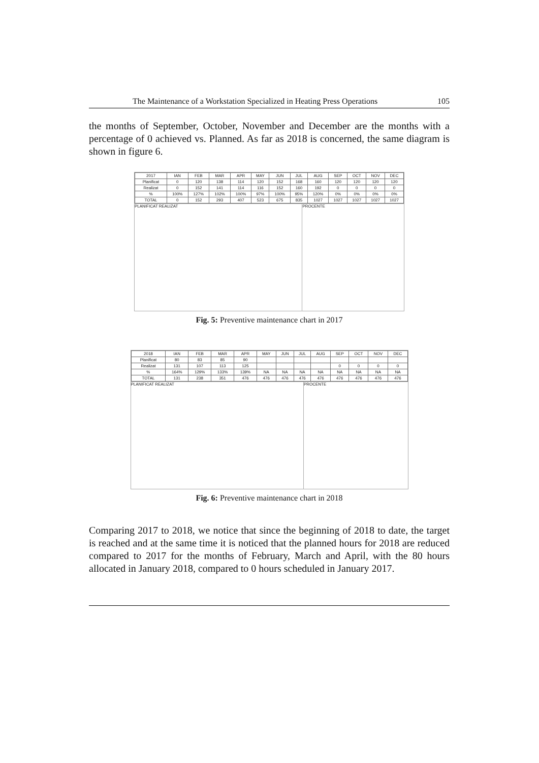The Maintenance of a Workstation Specialized in Heating Press Operations 105
the months of September, October, November and December are the months with a percentage of 0 achieved vs. Planned. As far as 2018 is concerned, the same diagram is shown in figure 6.
| 2017 | IAN | FEB | MAR | APR | MAY | JUN | JUL | AUG | SEP | OCT | NOV | DEC |
| --- | --- | --- | --- | --- | --- | --- | --- | --- | --- | --- | --- | --- |
| Planificat | 0 | 120 | 138 | 114 | 120 | 152 | 168 | 160 | 120 | 120 | 120 | 120 |
| Realizat | 0 | 152 | 141 | 114 | 116 | 152 | 160 | 192 | 0 | 0 | 0 | 0 |
| % | 100% | 127% | 102% | 100% | 97% | 100% | 95% | 120% | 0% | 0% | 0% | 0% |
| TOTAL | 0 | 152 | 293 | 407 | 523 | 675 | 835 | 1027 | 1027 | 1027 | 1027 | 1027 |
PLANIFICAT REALIZAT PROCENTE
Fig. 5: Preventive maintenance chart in 2017
| 2018 | IAN | FEB | MAR | APR | MAY | JUN | JUL | AUG | SEP | OCT | NOV | DEC |
| --- | --- | --- | --- | --- | --- | --- | --- | --- | --- | --- | --- | --- |
| Planificat | 80 | 83 | 85 | 90 | | | | | | | | |
| Realizat | 131 | 107 | 113 | 125 | | | | | 0 | 0 | 0 | 0 |
| % | 164% | 129% | 133% | 139% | NA | NA | NA | NA | NA | NA | NA | NA |
| TOTAL | 131 | 238 | 351 | 476 | 476 | 476 | 476 | 476 | 476 | 476 | 476 | 476 |
PLANIFICAT REALIZAT PROCENTE
Fig. 6: Preventive maintenance chart in 2018
Comparing 2017 to 2018, we notice that since the beginning of 2018 to date, the target is reached and at the same time it is noticed that the planned hours for 2018 are reduced compared to 2017 for the months of February, March and April, with the 80 hours allocated in January 2018, compared to 0 hours scheduled in January 2017.